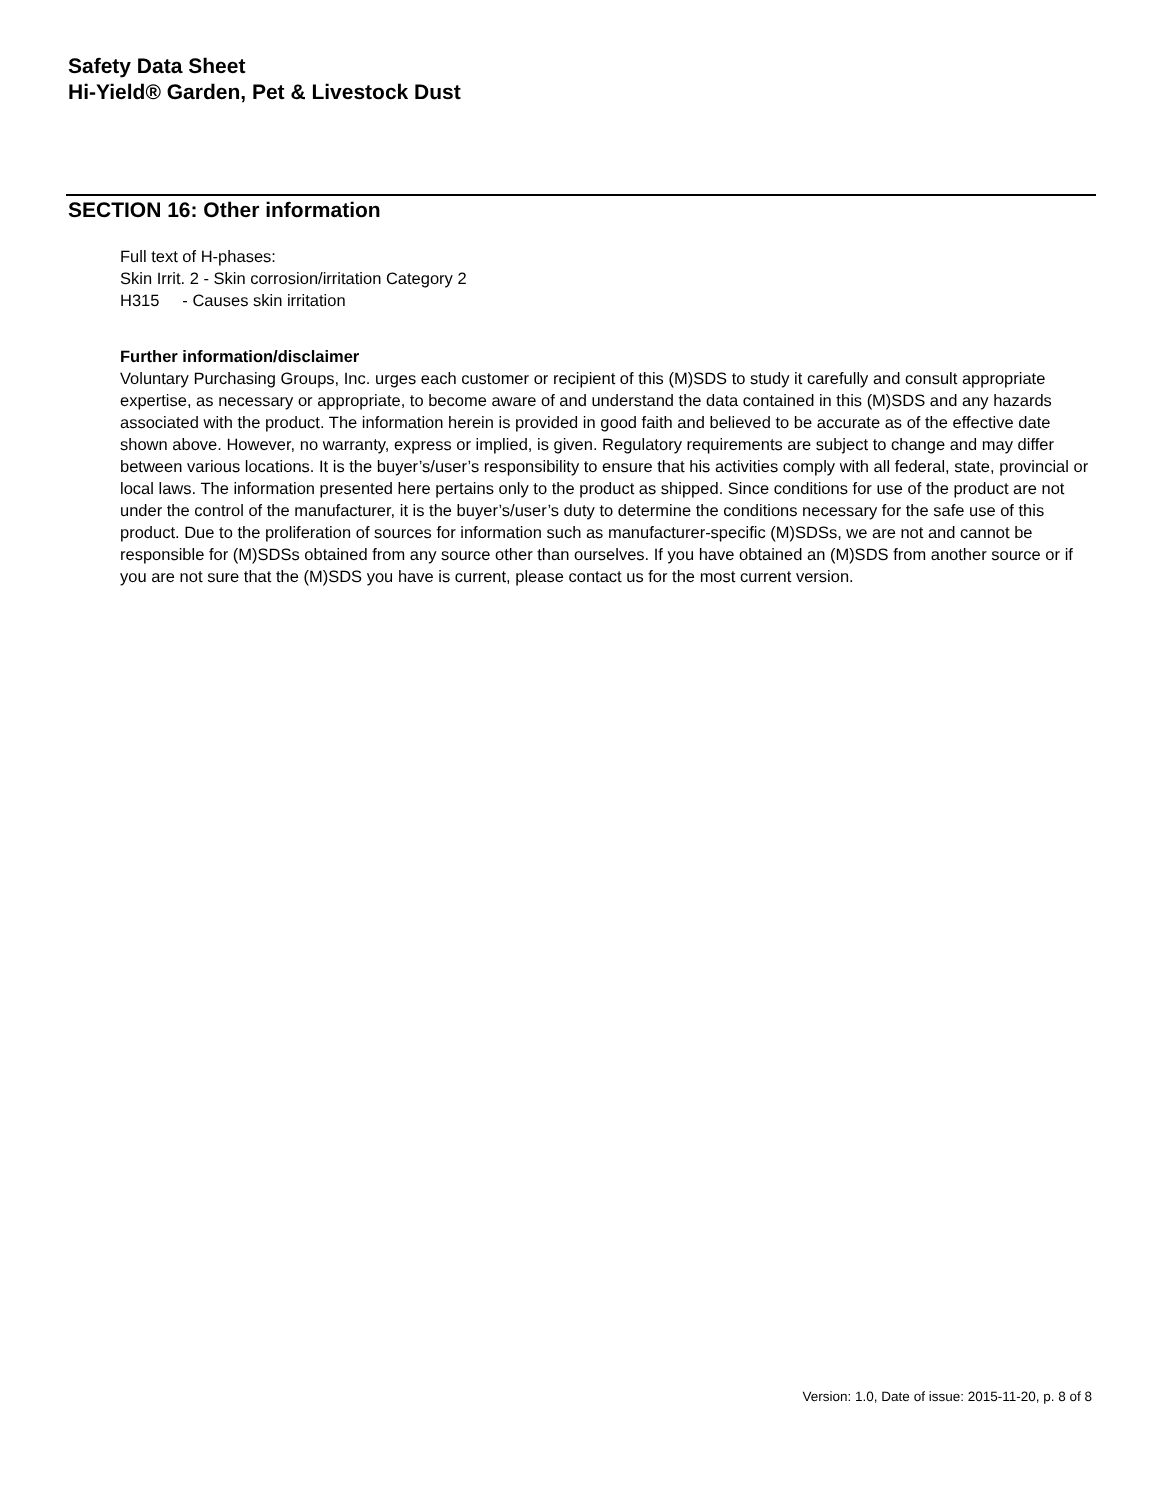Safety Data Sheet
Hi-Yield® Garden, Pet & Livestock Dust
SECTION 16: Other information
Full text of H-phases:
Skin Irrit. 2 - Skin corrosion/irritation Category 2
H315 - Causes skin irritation
Further information/disclaimer
Voluntary Purchasing Groups, Inc. urges each customer or recipient of this (M)SDS to study it carefully and consult appropriate expertise, as necessary or appropriate, to become aware of and understand the data contained in this (M)SDS and any hazards associated with the product. The information herein is provided in good faith and believed to be accurate as of the effective date shown above. However, no warranty, express or implied, is given. Regulatory requirements are subject to change and may differ between various locations. It is the buyer’s/user’s responsibility to ensure that his activities comply with all federal, state, provincial or local laws. The information presented here pertains only to the product as shipped. Since conditions for use of the product are not under the control of the manufacturer, it is the buyer’s/user’s duty to determine the conditions necessary for the safe use of this product. Due to the proliferation of sources for information such as manufacturer-specific (M)SDSs, we are not and cannot be responsible for (M)SDSs obtained from any source other than ourselves. If you have obtained an (M)SDS from another source or if you are not sure that the (M)SDS you have is current, please contact us for the most current version.
Version: 1.0, Date of issue: 2015-11-20, p. 8 of 8